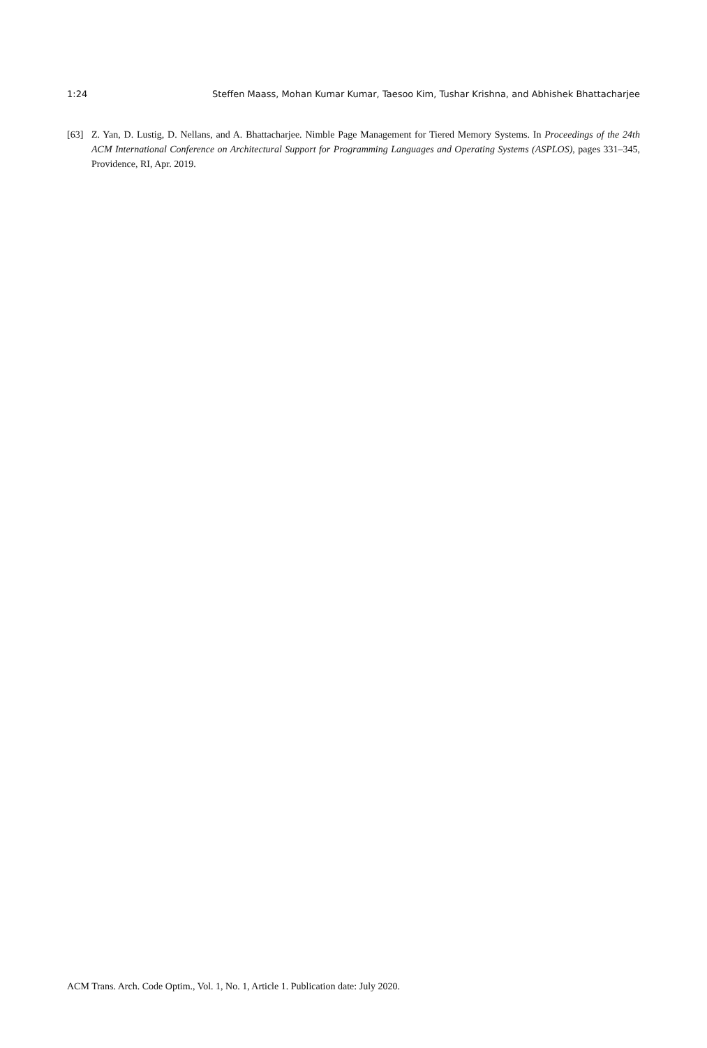1:24 Steffen Maass, Mohan Kumar Kumar, Taesoo Kim, Tushar Krishna, and Abhishek Bhattacharjee
[63] Z. Yan, D. Lustig, D. Nellans, and A. Bhattacharjee. Nimble Page Management for Tiered Memory Systems. In Proceedings of the 24th ACM International Conference on Architectural Support for Programming Languages and Operating Systems (ASPLOS), pages 331–345, Providence, RI, Apr. 2019.
ACM Trans. Arch. Code Optim., Vol. 1, No. 1, Article 1. Publication date: July 2020.